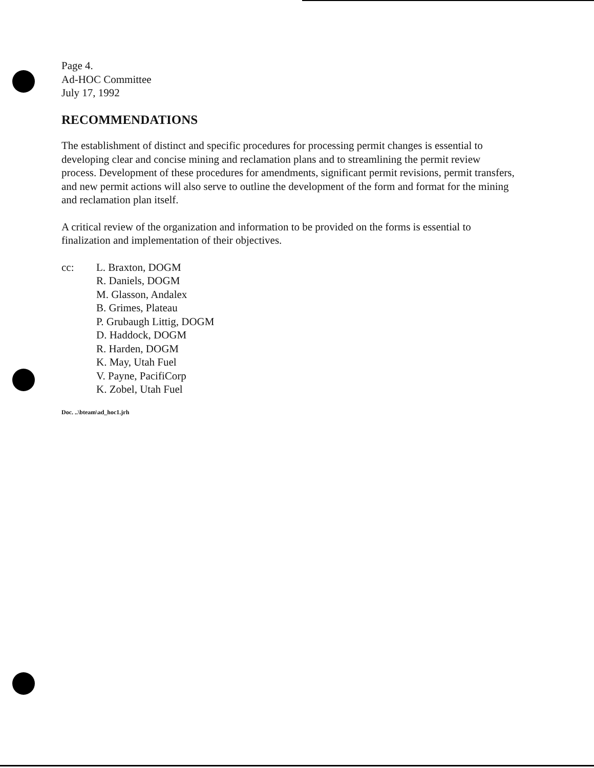Page 4.
Ad-HOC Committee
July 17, 1992
RECOMMENDATIONS
The establishment of distinct and specific procedures for processing permit changes is essential to developing clear and concise mining and reclamation plans and to streamlining the permit review process. Development of these procedures for amendments, significant permit revisions, permit transfers, and new permit actions will also serve to outline the development of the form and format for the mining and reclamation plan itself.
A critical review of the organization and information to be provided on the forms is essential to finalization and implementation of their objectives.
cc: L. Braxton, DOGM
R. Daniels, DOGM
M. Glasson, Andalex
B. Grimes, Plateau
P. Grubaugh Littig, DOGM
D. Haddock, DOGM
R. Harden, DOGM
K. May, Utah Fuel
V. Payne, PacifiCorp
K. Zobel, Utah Fuel
Doc. ..\bteam\ad_hoc1.jrh